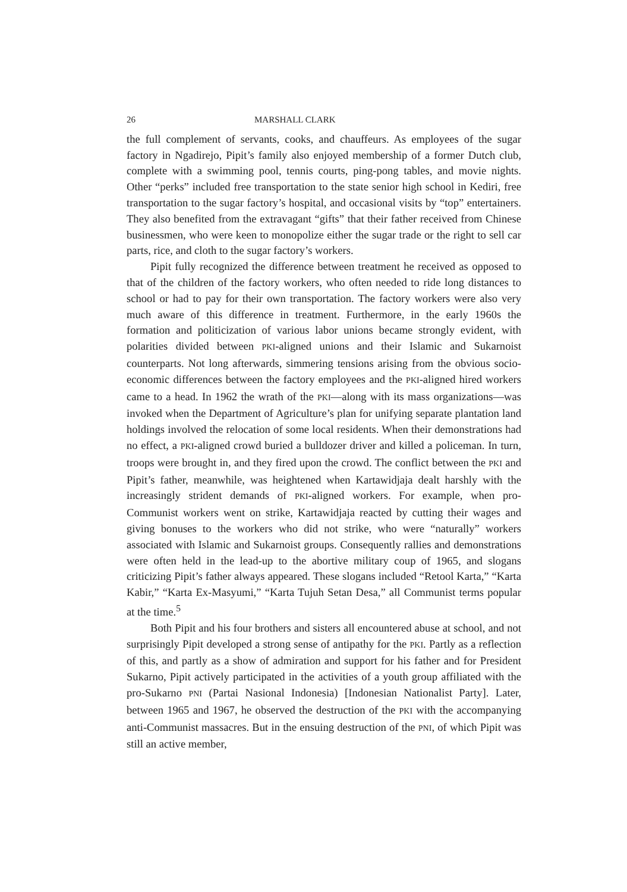26 MARSHALL CLARK
the full complement of servants, cooks, and chauffeurs. As employees of the sugar factory in Ngadirejo, Pipit’s family also enjoyed membership of a former Dutch club, complete with a swimming pool, tennis courts, ping-pong tables, and movie nights. Other “perks” included free transportation to the state senior high school in Kediri, free transportation to the sugar factory’s hospital, and occasional visits by “top” entertainers. They also benefited from the extravagant “gifts” that their father received from Chinese businessmen, who were keen to monopolize either the sugar trade or the right to sell car parts, rice, and cloth to the sugar factory’s workers.
Pipit fully recognized the difference between treatment he received as opposed to that of the children of the factory workers, who often needed to ride long distances to school or had to pay for their own transportation. The factory workers were also very much aware of this difference in treatment. Furthermore, in the early 1960s the formation and politicization of various labor unions became strongly evident, with polarities divided between PKI-aligned unions and their Islamic and Sukarnoist counterparts. Not long afterwards, simmering tensions arising from the obvious socio-economic differences between the factory employees and the PKI-aligned hired workers came to a head. In 1962 the wrath of the PKI—along with its mass organizations—was invoked when the Department of Agriculture’s plan for unifying separate plantation land holdings involved the relocation of some local residents. When their demonstrations had no effect, a PKI-aligned crowd buried a bulldozer driver and killed a policeman. In turn, troops were brought in, and they fired upon the crowd. The conflict between the PKI and Pipit’s father, meanwhile, was heightened when Kartawidjaja dealt harshly with the increasingly strident demands of PKI-aligned workers. For example, when pro-Communist workers went on strike, Kartawidjaja reacted by cutting their wages and giving bonuses to the workers who did not strike, who were “naturally” workers associated with Islamic and Sukarnoist groups. Consequently rallies and demonstrations were often held in the lead-up to the abortive military coup of 1965, and slogans criticizing Pipit’s father always appeared. These slogans included “Retool Karta,” “Karta Kabir,” “Karta Ex-Masyumi,” “Karta Tujuh Setan Desa,” all Communist terms popular at the time.<sup>5</sup>
Both Pipit and his four brothers and sisters all encountered abuse at school, and not surprisingly Pipit developed a strong sense of antipathy for the PKI. Partly as a reflection of this, and partly as a show of admiration and support for his father and for President Sukarno, Pipit actively participated in the activities of a youth group affiliated with the pro-Sukarno PNI (Partai Nasional Indonesia) [Indonesian Nationalist Party]. Later, between 1965 and 1967, he observed the destruction of the PKI with the accompanying anti-Communist massacres. But in the ensuing destruction of the PNI, of which Pipit was still an active member,